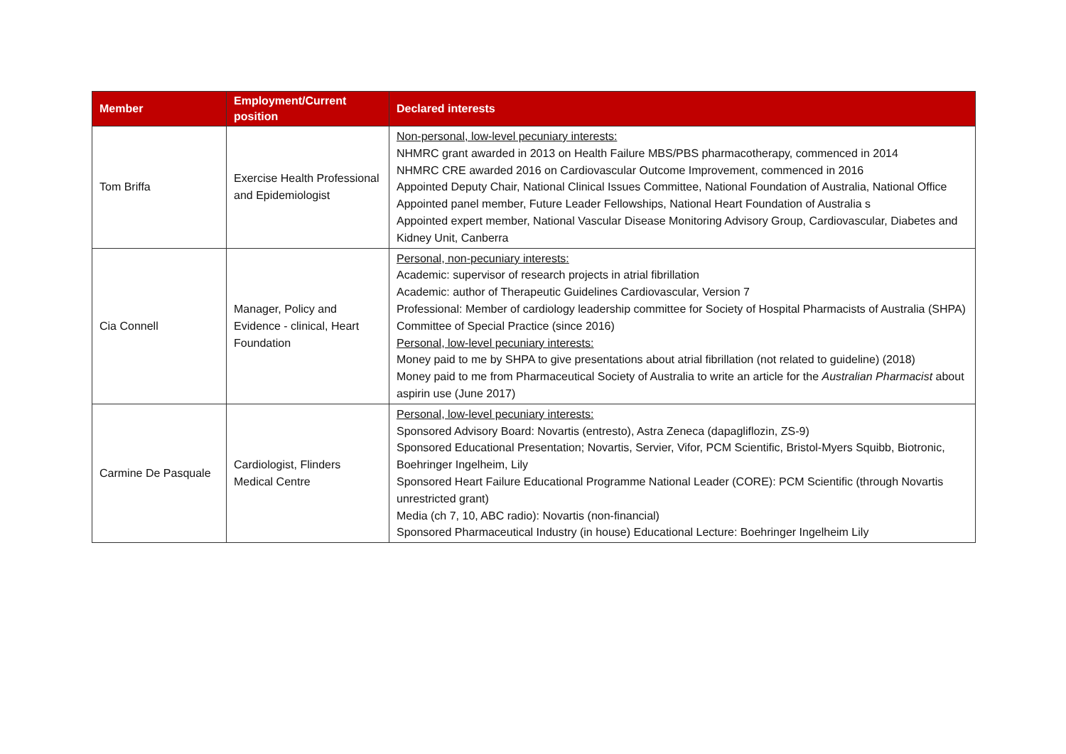| Member | Employment/Current position | Declared interests |
| --- | --- | --- |
| Tom Briffa | Exercise Health Professional and Epidemiologist | Non-personal, low-level pecuniary interests: NHMRC grant awarded in 2013 on Health Failure MBS/PBS pharmacotherapy, commenced in 2014 NHMRC CRE awarded 2016 on Cardiovascular Outcome Improvement, commenced in 2016 Appointed Deputy Chair, National Clinical Issues Committee, National Foundation of Australia, National Office Appointed panel member, Future Leader Fellowships, National Heart Foundation of Australia s Appointed expert member, National Vascular Disease Monitoring Advisory Group, Cardiovascular, Diabetes and Kidney Unit, Canberra |
| Cia Connell | Manager, Policy and Evidence - clinical, Heart Foundation | Personal, non-pecuniary interests: Academic: supervisor of research projects in atrial fibrillation Academic: author of Therapeutic Guidelines Cardiovascular, Version 7 Professional: Member of cardiology leadership committee for Society of Hospital Pharmacists of Australia (SHPA) Committee of Special Practice (since 2016) Personal, low-level pecuniary interests: Money paid to me by SHPA to give presentations about atrial fibrillation (not related to guideline) (2018) Money paid to me from Pharmaceutical Society of Australia to write an article for the Australian Pharmacist about aspirin use (June 2017) |
| Carmine De Pasquale | Cardiologist, Flinders Medical Centre | Personal, low-level pecuniary interests: Sponsored Advisory Board: Novartis (entresto), Astra Zeneca (dapagliflozin, ZS-9) Sponsored Educational Presentation; Novartis, Servier, Vifor, PCM Scientific, Bristol-Myers Squibb, Biotronic, Boehringer Ingelheim, Lily Sponsored Heart Failure Educational Programme National Leader (CORE): PCM Scientific (through Novartis unrestricted grant) Media (ch 7, 10, ABC radio): Novartis (non-financial) Sponsored Pharmaceutical Industry (in house) Educational Lecture: Boehringer Ingelheim Lily |